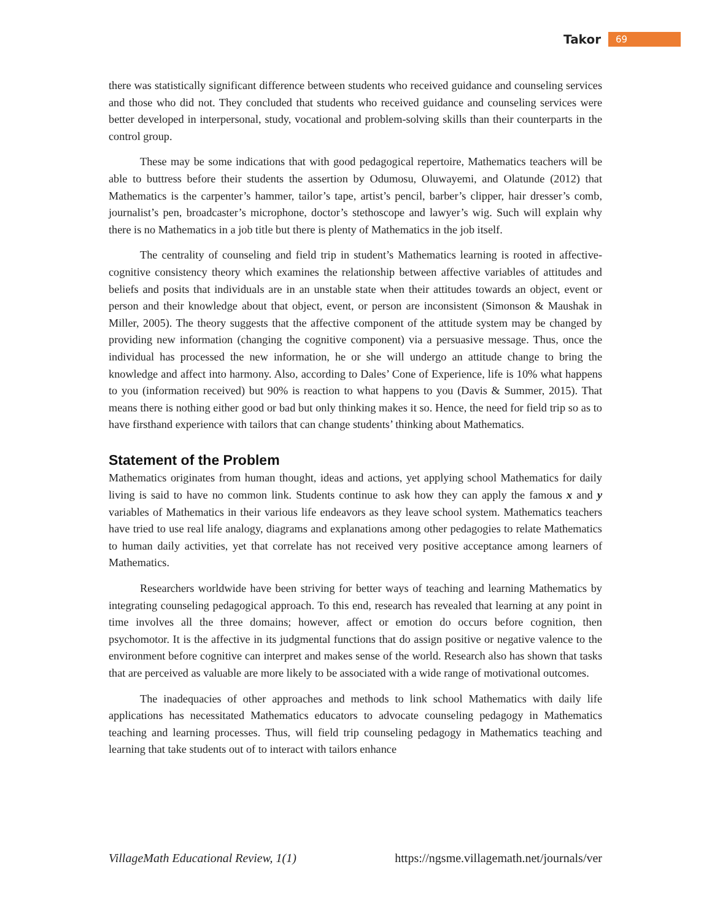Takor 69
there was statistically significant difference between students who received guidance and counseling services and those who did not. They concluded that students who received guidance and counseling services were better developed in interpersonal, study, vocational and problem-solving skills than their counterparts in the control group.
These may be some indications that with good pedagogical repertoire, Mathematics teachers will be able to buttress before their students the assertion by Odumosu, Oluwayemi, and Olatunde (2012) that Mathematics is the carpenter’s hammer, tailor’s tape, artist’s pencil, barber’s clipper, hair dresser’s comb, journalist’s pen, broadcaster’s microphone, doctor’s stethoscope and lawyer’s wig. Such will explain why there is no Mathematics in a job title but there is plenty of Mathematics in the job itself.
The centrality of counseling and field trip in student’s Mathematics learning is rooted in affective-cognitive consistency theory which examines the relationship between affective variables of attitudes and beliefs and posits that individuals are in an unstable state when their attitudes towards an object, event or person and their knowledge about that object, event, or person are inconsistent (Simonson & Maushak in Miller, 2005). The theory suggests that the affective component of the attitude system may be changed by providing new information (changing the cognitive component) via a persuasive message. Thus, once the individual has processed the new information, he or she will undergo an attitude change to bring the knowledge and affect into harmony. Also, according to Dales’ Cone of Experience, life is 10% what happens to you (information received) but 90% is reaction to what happens to you (Davis & Summer, 2015). That means there is nothing either good or bad but only thinking makes it so. Hence, the need for field trip so as to have firsthand experience with tailors that can change students’ thinking about Mathematics.
Statement of the Problem
Mathematics originates from human thought, ideas and actions, yet applying school Mathematics for daily living is said to have no common link. Students continue to ask how they can apply the famous x and y variables of Mathematics in their various life endeavors as they leave school system. Mathematics teachers have tried to use real life analogy, diagrams and explanations among other pedagogies to relate Mathematics to human daily activities, yet that correlate has not received very positive acceptance among learners of Mathematics.
Researchers worldwide have been striving for better ways of teaching and learning Mathematics by integrating counseling pedagogical approach. To this end, research has revealed that learning at any point in time involves all the three domains; however, affect or emotion do occurs before cognition, then psychomotor. It is the affective in its judgmental functions that do assign positive or negative valence to the environment before cognitive can interpret and makes sense of the world. Research also has shown that tasks that are perceived as valuable are more likely to be associated with a wide range of motivational outcomes.
The inadequacies of other approaches and methods to link school Mathematics with daily life applications has necessitated Mathematics educators to advocate counseling pedagogy in Mathematics teaching and learning processes. Thus, will field trip counseling pedagogy in Mathematics teaching and learning that take students out of to interact with tailors enhance
VillageMath Educational Review, 1(1) https://ngsme.villagemath.net/journals/ver